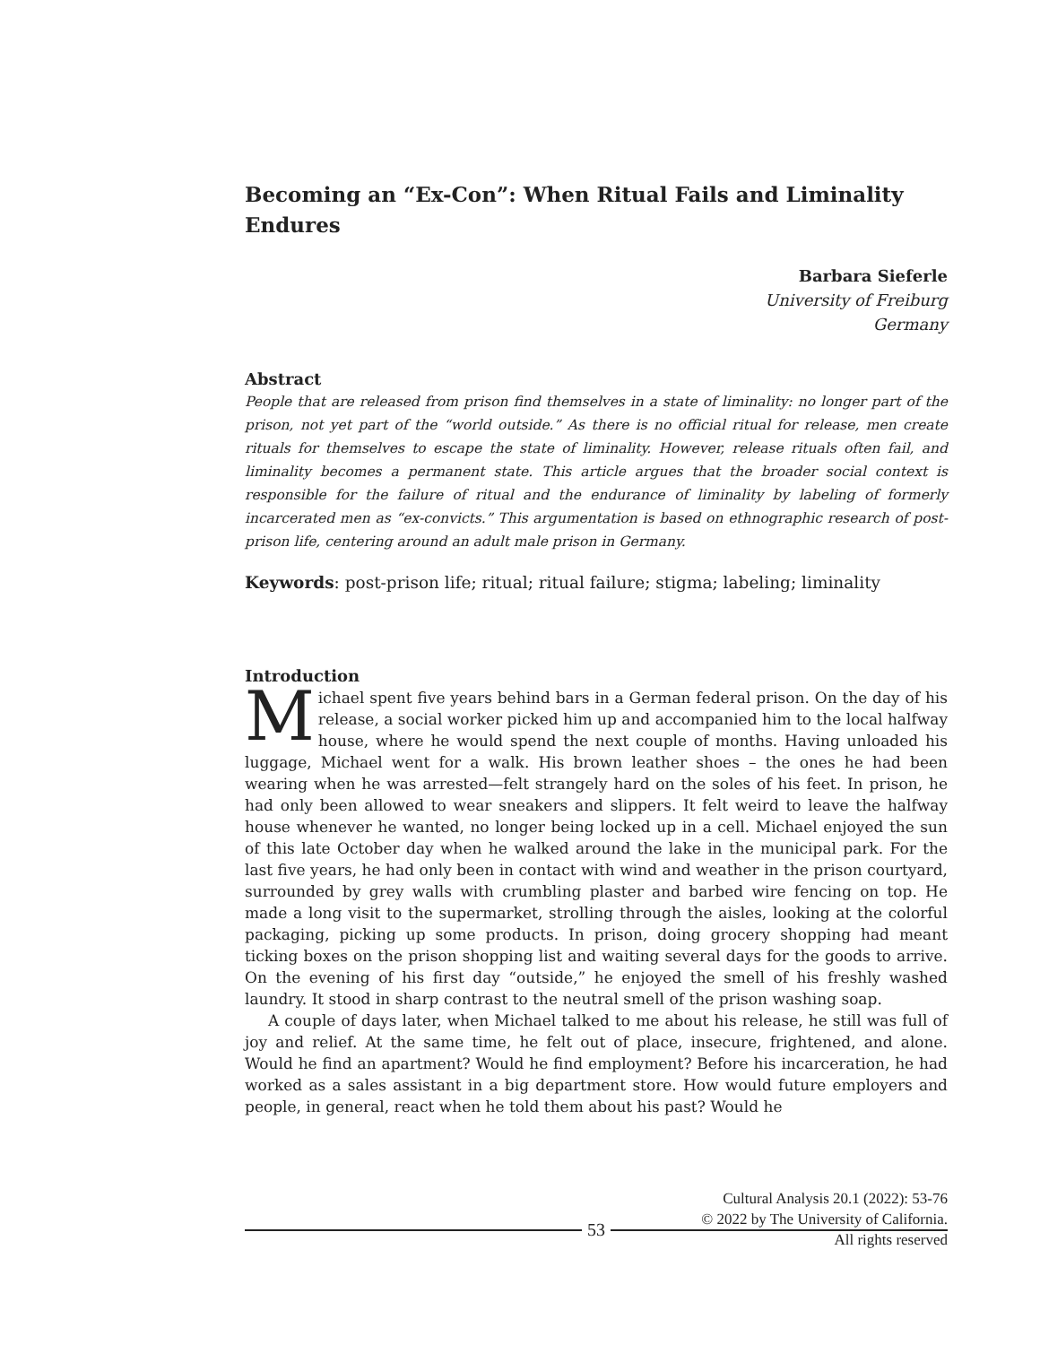Becoming an “Ex-Con”: When Ritual Fails and Liminality Endures
Barbara Sieferle
University of Freiburg
Germany
Abstract
People that are released from prison find themselves in a state of liminality: no longer part of the prison, not yet part of the “world outside.” As there is no official ritual for release, men create rituals for themselves to escape the state of liminality. However, release rituals often fail, and liminality becomes a permanent state. This article argues that the broader social context is responsible for the failure of ritual and the endurance of liminality by labeling of formerly incarcerated men as “ex-convicts.” This argumentation is based on ethnographic research of post-prison life, centering around an adult male prison in Germany.
Keywords: post-prison life; ritual; ritual failure; stigma; labeling; liminality
Introduction
Michael spent five years behind bars in a German federal prison. On the day of his release, a social worker picked him up and accompanied him to the local halfway house, where he would spend the next couple of months. Having unloaded his luggage, Michael went for a walk. His brown leather shoes – the ones he had been wearing when he was arrested—felt strangely hard on the soles of his feet. In prison, he had only been allowed to wear sneakers and slippers. It felt weird to leave the halfway house whenever he wanted, no longer being locked up in a cell. Michael enjoyed the sun of this late October day when he walked around the lake in the municipal park. For the last five years, he had only been in contact with wind and weather in the prison courtyard, surrounded by grey walls with crumbling plaster and barbed wire fencing on top. He made a long visit to the supermarket, strolling through the aisles, looking at the colorful packaging, picking up some products. In prison, doing grocery shopping had meant ticking boxes on the prison shopping list and waiting several days for the goods to arrive. On the evening of his first day “outside,” he enjoyed the smell of his freshly washed laundry. It stood in sharp contrast to the neutral smell of the prison washing soap.
A couple of days later, when Michael talked to me about his release, he still was full of joy and relief. At the same time, he felt out of place, insecure, frightened, and alone. Would he find an apartment? Would he find employment? Before his incarceration, he had worked as a sales assistant in a big department store. How would future employers and people, in general, react when he told them about his past? Would he
Cultural Analysis 20.1 (2022): 53-76
© 2022 by The University of California.
All rights reserved
53